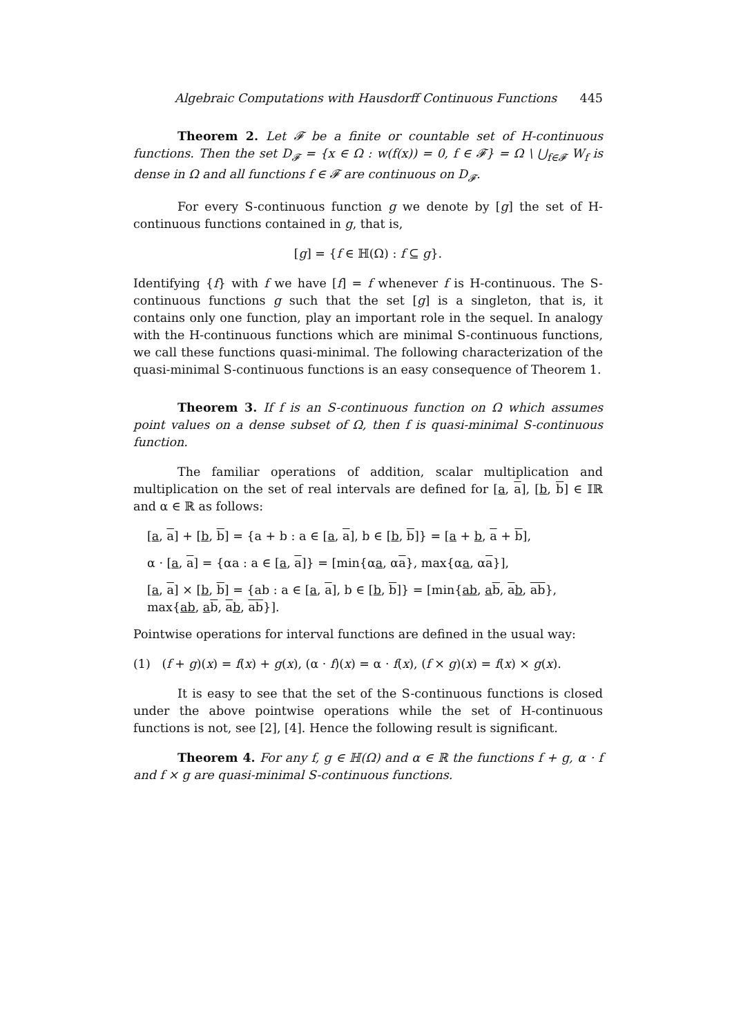Algebraic Computations with Hausdorff Continuous Functions 445
Theorem 2. Let 𝓕 be a finite or countable set of H-continuous functions. Then the set D<sub>𝓕</sub> = {x ∈ Ω : w(f(x)) = 0, f ∈ 𝓕} = Ω \ ⋃<sub>f∈𝓕</sub> W<sub>f</sub> is dense in Ω and all functions f ∈ 𝓕 are continuous on D<sub>𝓕</sub>.
For every S-continuous function g we denote by [g] the set of H-continuous functions contained in g, that is,
[g] = {f ∈ ℍ(Ω) : f ⊆ g}.
Identifying {f} with f we have [f] = f whenever f is H-continuous. The S-continuous functions g such that the set [g] is a singleton, that is, it contains only one function, play an important role in the sequel. In analogy with the H-continuous functions which are minimal S-continuous functions, we call these functions quasi-minimal. The following characterization of the quasi-minimal S-continuous functions is an easy consequence of Theorem 1.
Theorem 3. If f is an S-continuous function on Ω which assumes point values on a dense subset of Ω, then f is quasi-minimal S-continuous function.
The familiar operations of addition, scalar multiplication and multiplication on the set of real intervals are defined for [a, a], [b, b] ∈ 𝕀ℝ and α ∈ ℝ as follows:
[a, a] + [b, b] = {a + b : a ∈ [a, a], b ∈ [b, b]} = [a + b, a + b],
α · [a, a] = {αa : a ∈ [a, a]} = [min{αa, αa}, max{αa, αa}],
[a, a] × [b, b] = {ab : a ∈ [a, a], b ∈ [b, b]} = [min{ab, ab, ab, ab}, max{ab, ab, ab, ab}].
Pointwise operations for interval functions are defined in the usual way:
(1) (f + g)(x) = f(x) + g(x), (α · f)(x) = α · f(x), (f × g)(x) = f(x) × g(x).
It is easy to see that the set of the S-continuous functions is closed under the above pointwise operations while the set of H-continuous functions is not, see [2], [4]. Hence the following result is significant.
Theorem 4. For any f, g ∈ ℍ(Ω) and α ∈ ℝ the functions f + g, α · f and f × g are quasi-minimal S-continuous functions.